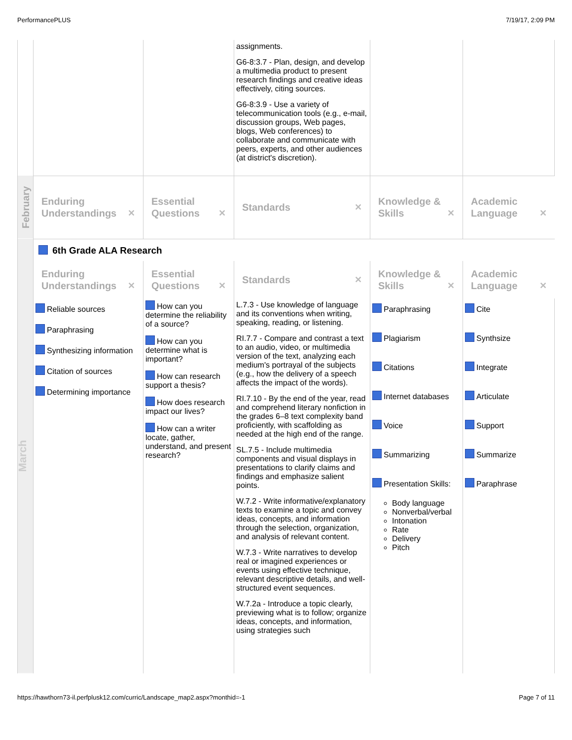PerformancePLUS 7/19/17, 2:09 PM
| | | | assignments. G6-8:3.7 - Plan, design, and develop a multimedia product to present research findings and creative ideas effectively, citing sources. G6-8:3.9 - Use a variety of telecommunication tools (e.g., e-mail, discussion groups, Web pages, blogs, Web conferences) to collaborate and communicate with peers, experts, and other audiences (at district's discretion). | | |
| February | Enduring Understandings ✕ | Essential Questions ✕ | Standards ✕ | Knowledge & Skills ✕ | Academic Language ✕ |
| March | 6th Grade ALA Research | | | | |
| | Enduring Understandings ✕ | Essential Questions ✕ | Standards ✕ | Knowledge & Skills ✕ | Academic Language ✕ |
| | Reliable sources Paraphrasing Synthesizing information Citation of sources Determining importance | How can you determine the reliability of a source? How can you determine what is important? How can research support a thesis? How does research impact our lives? How can a writer locate, gather, understand, and present research? | L.7.3 - Use knowledge of language and its conventions when writing, speaking, reading, or listening. RI.7.7 - Compare and contrast a text to an audio, video, or multimedia version of the text, analyzing each medium's portrayal of the subjects (e.g., how the delivery of a speech affects the impact of the words). RI.7.10 - By the end of the year, read and comprehend literary nonfiction in the grades 6–8 text complexity band proficiently, with scaffolding as needed at the high end of the range. SL.7.5 - Include multimedia components and visual displays in presentations to clarify claims and findings and emphasize salient points. W.7.2 - Write informative/explanatory texts to examine a topic and convey ideas, concepts, and information through the selection, organization, and analysis of relevant content. W.7.3 - Write narratives to develop real or imagined experiences or events using effective technique, relevant descriptive details, and well-structured event sequences. W.7.2a - Introduce a topic clearly, previewing what is to follow; organize ideas, concepts, and information, using strategies such | Paraphrasing Plagiarism Citations Internet databases Voice Summarizing Presentation Skills: Body language Nonverbal/verbal Intonation Rate Delivery Pitch | Cite Synthsize Integrate Articulate Support Summarize Paraphrase |
https://hawthorn73-il.perfplusk12.com/curric/Landscape_map2.aspx?monthid=-1 Page 7 of 11